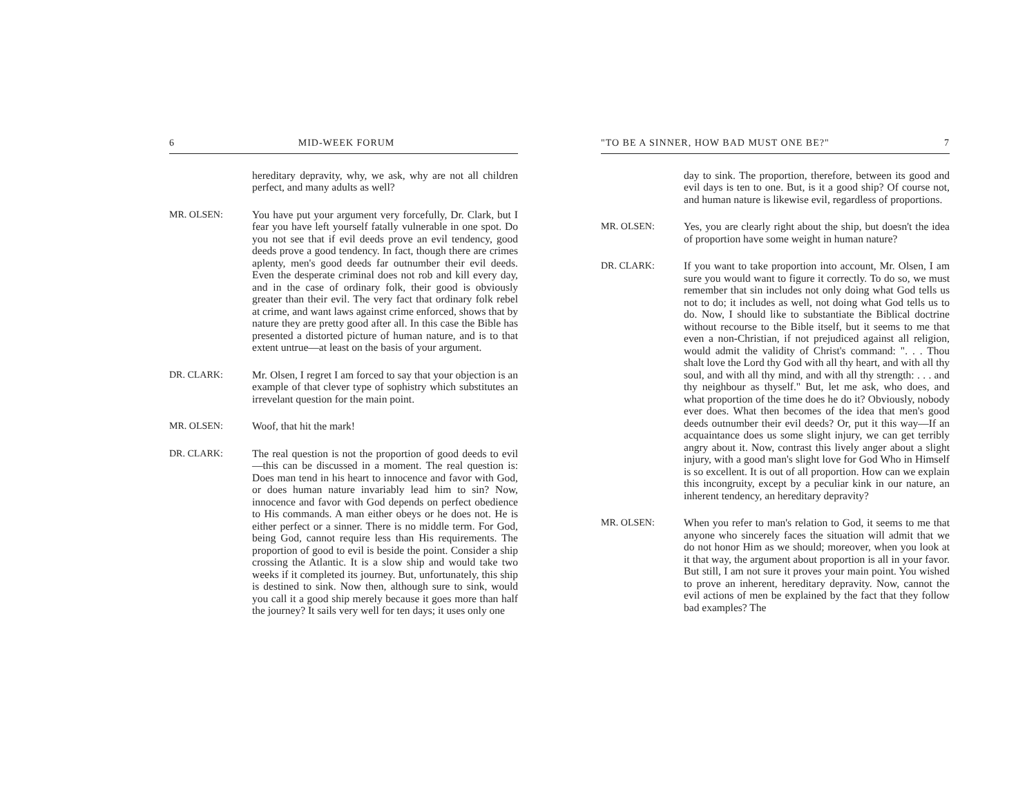6 MID-WEEK FORUM
hereditary depravity, why, we ask, why are not all children perfect, and many adults as well?
MR. OLSEN: You have put your argument very forcefully, Dr. Clark, but I fear you have left yourself fatally vulnerable in one spot. Do you not see that if evil deeds prove an evil tendency, good deeds prove a good tendency. In fact, though there are crimes aplenty, men's good deeds far outnumber their evil deeds. Even the desperate criminal does not rob and kill every day, and in the case of ordinary folk, their good is obviously greater than their evil. The very fact that ordinary folk rebel at crime, and want laws against crime enforced, shows that by nature they are pretty good after all. In this case the Bible has presented a distorted picture of human nature, and is to that extent untrue—at least on the basis of your argument.
DR. CLARK: Mr. Olsen, I regret I am forced to say that your objection is an example of that clever type of sophistry which substitutes an irrevelant question for the main point.
MR. OLSEN: Woof, that hit the mark!
DR. CLARK: The real question is not the proportion of good deeds to evil—this can be discussed in a moment. The real question is: Does man tend in his heart to innocence and favor with God, or does human nature invariably lead him to sin? Now, innocence and favor with God depends on perfect obedience to His commands. A man either obeys or he does not. He is either perfect or a sinner. There is no middle term. For God, being God, cannot require less than His requirements. The proportion of good to evil is beside the point. Consider a ship crossing the Atlantic. It is a slow ship and would take two weeks if it completed its journey. But, unfortunately, this ship is destined to sink. Now then, although sure to sink, would you call it a good ship merely because it goes more than half the journey? It sails very well for ten days; it uses only one
"TO BE A SINNER, HOW BAD MUST ONE BE?" 7
day to sink. The proportion, therefore, between its good and evil days is ten to one. But, is it a good ship? Of course not, and human nature is likewise evil, regardless of proportions.
MR. OLSEN: Yes, you are clearly right about the ship, but doesn't the idea of proportion have some weight in human nature?
DR. CLARK: If you want to take proportion into account, Mr. Olsen, I am sure you would want to figure it correctly. To do so, we must remember that sin includes not only doing what God tells us not to do; it includes as well, not doing what God tells us to do. Now, I should like to substantiate the Biblical doctrine without recourse to the Bible itself, but it seems to me that even a non-Christian, if not prejudiced against all religion, would admit the validity of Christ's command: ". . . Thou shalt love the Lord thy God with all thy heart, and with all thy soul, and with all thy mind, and with all thy strength: . . . and thy neighbour as thyself." But, let me ask, who does, and what proportion of the time does he do it? Obviously, nobody ever does. What then becomes of the idea that men's good deeds outnumber their evil deeds? Or, put it this way—If an acquaintance does us some slight injury, we can get terribly angry about it. Now, contrast this lively anger about a slight injury, with a good man's slight love for God Who in Himself is so excellent. It is out of all proportion. How can we explain this incongruity, except by a peculiar kink in our nature, an inherent tendency, an hereditary depravity?
MR. OLSEN: When you refer to man's relation to God, it seems to me that anyone who sincerely faces the situation will admit that we do not honor Him as we should; moreover, when you look at it that way, the argument about proportion is all in your favor. But still, I am not sure it proves your main point. You wished to prove an inherent, hereditary depravity. Now, cannot the evil actions of men be explained by the fact that they follow bad examples? The